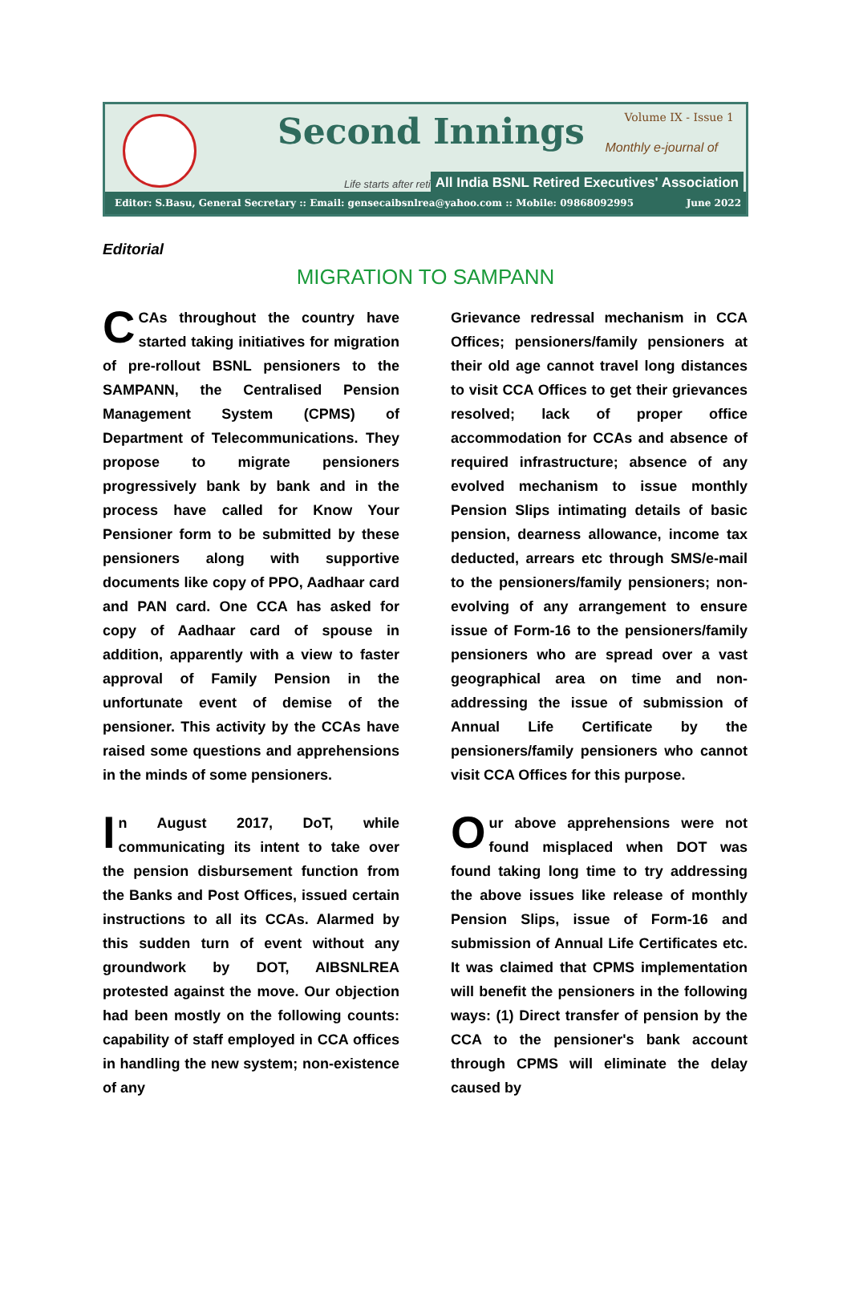Second Innings Volume IX - Issue 1
Monthly e-journal of
Life starts after retirement
All India BSNL Retired Executives' Association
Editor: S.Basu, General Secretary :: Email: gensecaibsnlrea@yahoo.com :: Mobile: 09868092995 June 2022
Editorial
MIGRATION TO SAMPANN
CCAs throughout the country have started taking initiatives for migration of pre-rollout BSNL pensioners to the SAMPANN, the Centralised Pension Management System (CPMS) of Department of Telecommunications. They propose to migrate pensioners progressively bank by bank and in the process have called for Know Your Pensioner form to be submitted by these pensioners along with supportive documents like copy of PPO, Aadhaar card and PAN card. One CCA has asked for copy of Aadhaar card of spouse in addition, apparently with a view to faster approval of Family Pension in the unfortunate event of demise of the pensioner. This activity by the CCAs have raised some questions and apprehensions in the minds of some pensioners.
In August 2017, DoT, while communicating its intent to take over the pension disbursement function from the Banks and Post Offices, issued certain instructions to all its CCAs. Alarmed by this sudden turn of event without any groundwork by DOT, AIBSNLREA protested against the move. Our objection had been mostly on the following counts: capability of staff employed in CCA offices in handling the new system; non-existence of any
Grievance redressal mechanism in CCA Offices; pensioners/family pensioners at their old age cannot travel long distances to visit CCA Offices to get their grievances resolved; lack of proper office accommodation for CCAs and absence of required infrastructure; absence of any evolved mechanism to issue monthly Pension Slips intimating details of basic pension, dearness allowance, income tax deducted, arrears etc through SMS/e-mail to the pensioners/family pensioners; non-evolving of any arrangement to ensure issue of Form-16 to the pensioners/family pensioners who are spread over a vast geographical area on time and non-addressing the issue of submission of Annual Life Certificate by the pensioners/family pensioners who cannot visit CCA Offices for this purpose.
Our above apprehensions were not found misplaced when DOT was found taking long time to try addressing the above issues like release of monthly Pension Slips, issue of Form-16 and submission of Annual Life Certificates etc. It was claimed that CPMS implementation will benefit the pensioners in the following ways: (1) Direct transfer of pension by the CCA to the pensioner's bank account through CPMS will eliminate the delay caused by